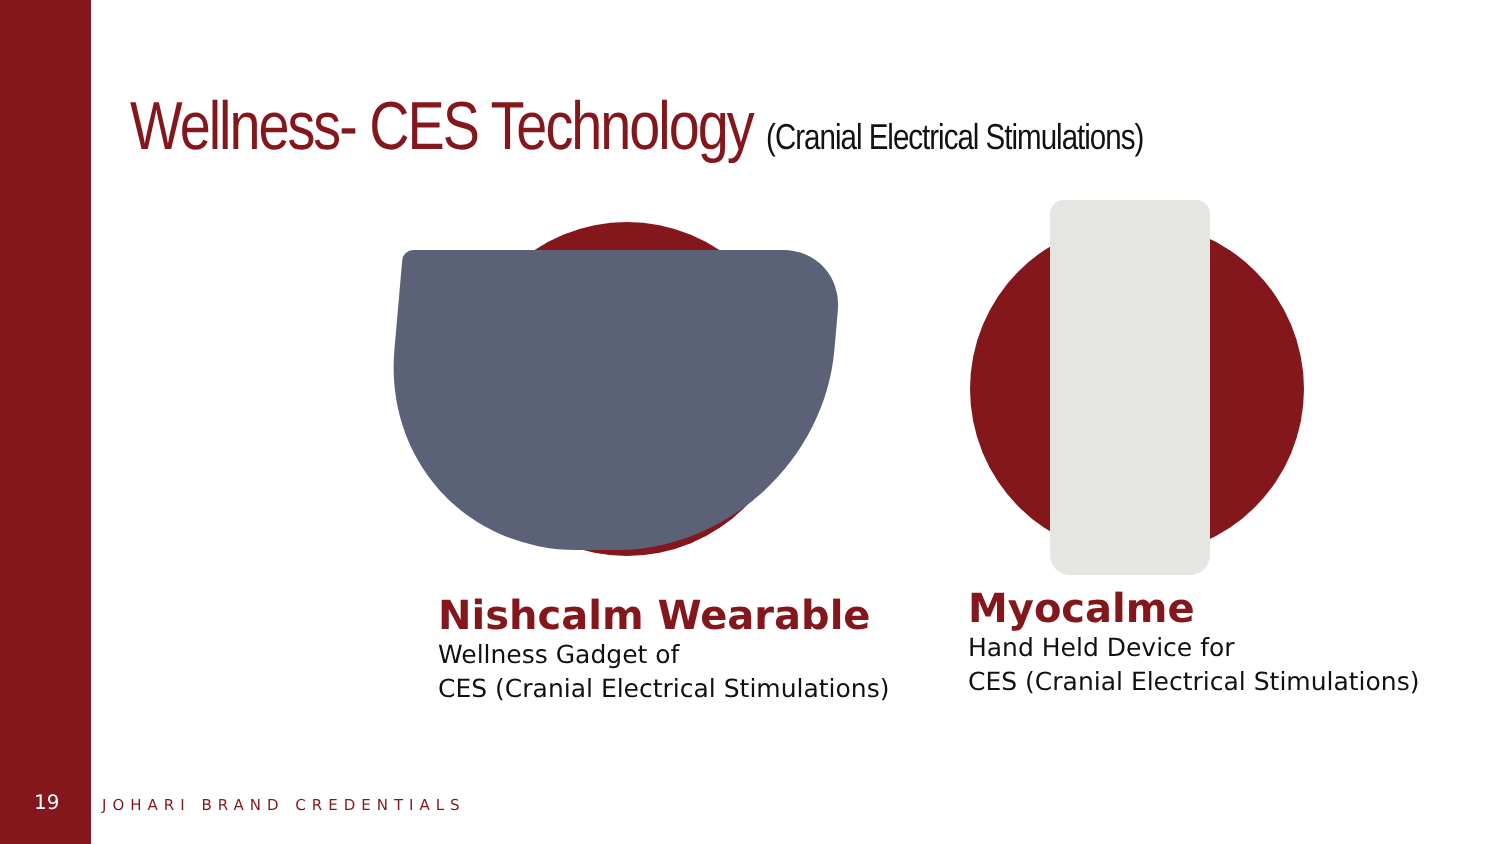Wellness- CES Technology (Cranial Electrical Stimulations)
Nishcalm Wearable
Wellness Gadget of
CES (Cranial Electrical Stimulations)
Myocalme
Hand Held Device for
CES (Cranial Electrical Stimulations)
19 JOHARI BRAND CREDENTIALS